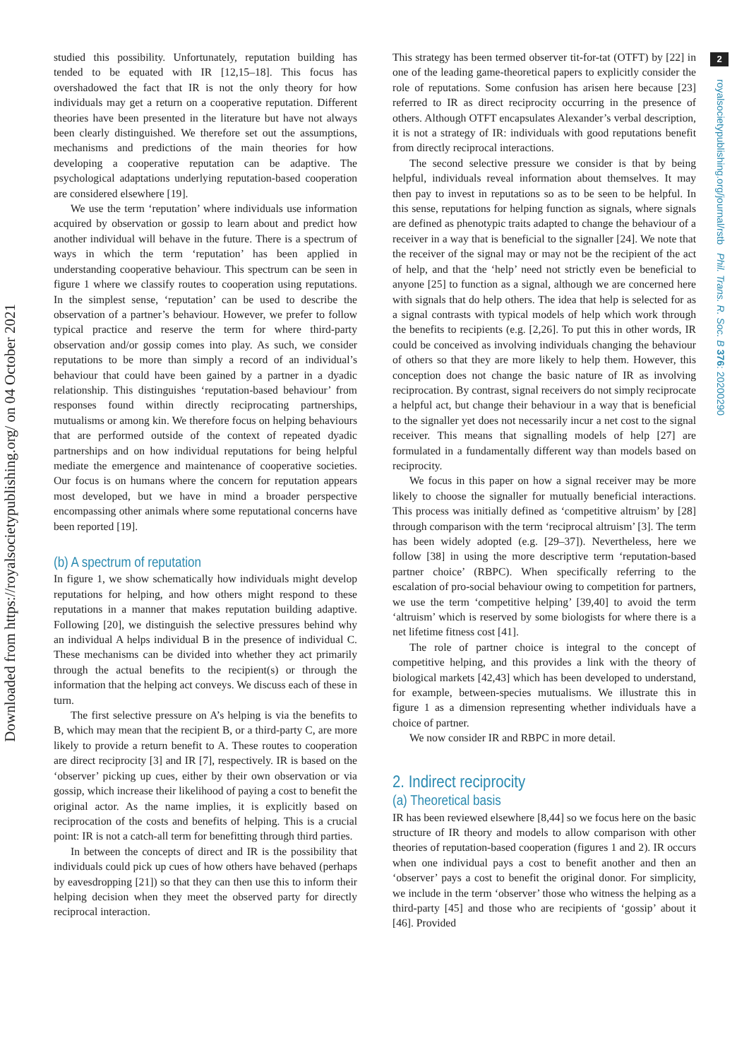Downloaded from https://royalsocietypublishing.org/ on 04 October 2021
2
royalsocietypublishing.org/journal/rstb Phil. Trans. R. Soc. B 376: 20200290
studied this possibility. Unfortunately, reputation building has tended to be equated with IR [12,15–18]. This focus has overshadowed the fact that IR is not the only theory for how individuals may get a return on a cooperative reputation. Different theories have been presented in the literature but have not always been clearly distinguished. We therefore set out the assumptions, mechanisms and predictions of the main theories for how developing a cooperative reputation can be adaptive. The psychological adaptations underlying reputation-based cooperation are considered elsewhere [19].
We use the term ‘reputation’ where individuals use information acquired by observation or gossip to learn about and predict how another individual will behave in the future. There is a spectrum of ways in which the term ‘reputation’ has been applied in understanding cooperative behaviour. This spectrum can be seen in figure 1 where we classify routes to cooperation using reputations. In the simplest sense, ‘reputation’ can be used to describe the observation of a partner’s behaviour. However, we prefer to follow typical practice and reserve the term for where third-party observation and/or gossip comes into play. As such, we consider reputations to be more than simply a record of an individual’s behaviour that could have been gained by a partner in a dyadic relationship. This distinguishes ‘reputation-based behaviour’ from responses found within directly reciprocating partnerships, mutualisms or among kin. We therefore focus on helping behaviours that are performed outside of the context of repeated dyadic partnerships and on how individual reputations for being helpful mediate the emergence and maintenance of cooperative societies. Our focus is on humans where the concern for reputation appears most developed, but we have in mind a broader perspective encompassing other animals where some reputational concerns have been reported [19].
(b) A spectrum of reputation
In figure 1, we show schematically how individuals might develop reputations for helping, and how others might respond to these reputations in a manner that makes reputation building adaptive. Following [20], we distinguish the selective pressures behind why an individual A helps individual B in the presence of individual C. These mechanisms can be divided into whether they act primarily through the actual benefits to the recipient(s) or through the information that the helping act conveys. We discuss each of these in turn.
The first selective pressure on A’s helping is via the benefits to B, which may mean that the recipient B, or a third-party C, are more likely to provide a return benefit to A. These routes to cooperation are direct reciprocity [3] and IR [7], respectively. IR is based on the ‘observer’ picking up cues, either by their own observation or via gossip, which increase their likelihood of paying a cost to benefit the original actor. As the name implies, it is explicitly based on reciprocation of the costs and benefits of helping. This is a crucial point: IR is not a catch-all term for benefitting through third parties.
In between the concepts of direct and IR is the possibility that individuals could pick up cues of how others have behaved (perhaps by eavesdropping [21]) so that they can then use this to inform their helping decision when they meet the observed party for directly reciprocal interaction.
This strategy has been termed observer tit-for-tat (OTFT) by [22] in one of the leading game-theoretical papers to explicitly consider the role of reputations. Some confusion has arisen here because [23] referred to IR as direct reciprocity occurring in the presence of others. Although OTFT encapsulates Alexander’s verbal description, it is not a strategy of IR: individuals with good reputations benefit from directly reciprocal interactions.
The second selective pressure we consider is that by being helpful, individuals reveal information about themselves. It may then pay to invest in reputations so as to be seen to be helpful. In this sense, reputations for helping function as signals, where signals are defined as phenotypic traits adapted to change the behaviour of a receiver in a way that is beneficial to the signaller [24]. We note that the receiver of the signal may or may not be the recipient of the act of help, and that the ‘help’ need not strictly even be beneficial to anyone [25] to function as a signal, although we are concerned here with signals that do help others. The idea that help is selected for as a signal contrasts with typical models of help which work through the benefits to recipients (e.g. [2,26]. To put this in other words, IR could be conceived as involving individuals changing the behaviour of others so that they are more likely to help them. However, this conception does not change the basic nature of IR as involving reciprocation. By contrast, signal receivers do not simply reciprocate a helpful act, but change their behaviour in a way that is beneficial to the signaller yet does not necessarily incur a net cost to the signal receiver. This means that signalling models of help [27] are formulated in a fundamentally different way than models based on reciprocity.
We focus in this paper on how a signal receiver may be more likely to choose the signaller for mutually beneficial interactions. This process was initially defined as ‘competitive altruism’ by [28] through comparison with the term ‘reciprocal altruism’ [3]. The term has been widely adopted (e.g. [29–37]). Nevertheless, here we follow [38] in using the more descriptive term ‘reputation-based partner choice’ (RBPC). When specifically referring to the escalation of pro-social behaviour owing to competition for partners, we use the term ‘competitive helping’ [39,40] to avoid the term ‘altruism’ which is reserved by some biologists for where there is a net lifetime fitness cost [41].
The role of partner choice is integral to the concept of competitive helping, and this provides a link with the theory of biological markets [42,43] which has been developed to understand, for example, between-species mutualisms. We illustrate this in figure 1 as a dimension representing whether individuals have a choice of partner.
We now consider IR and RBPC in more detail.
2. Indirect reciprocity
(a) Theoretical basis
IR has been reviewed elsewhere [8,44] so we focus here on the basic structure of IR theory and models to allow comparison with other theories of reputation-based cooperation (figures 1 and 2). IR occurs when one individual pays a cost to benefit another and then an ‘observer’ pays a cost to benefit the original donor. For simplicity, we include in the term ‘observer’ those who witness the helping as a third-party [45] and those who are recipients of ‘gossip’ about it [46]. Provided